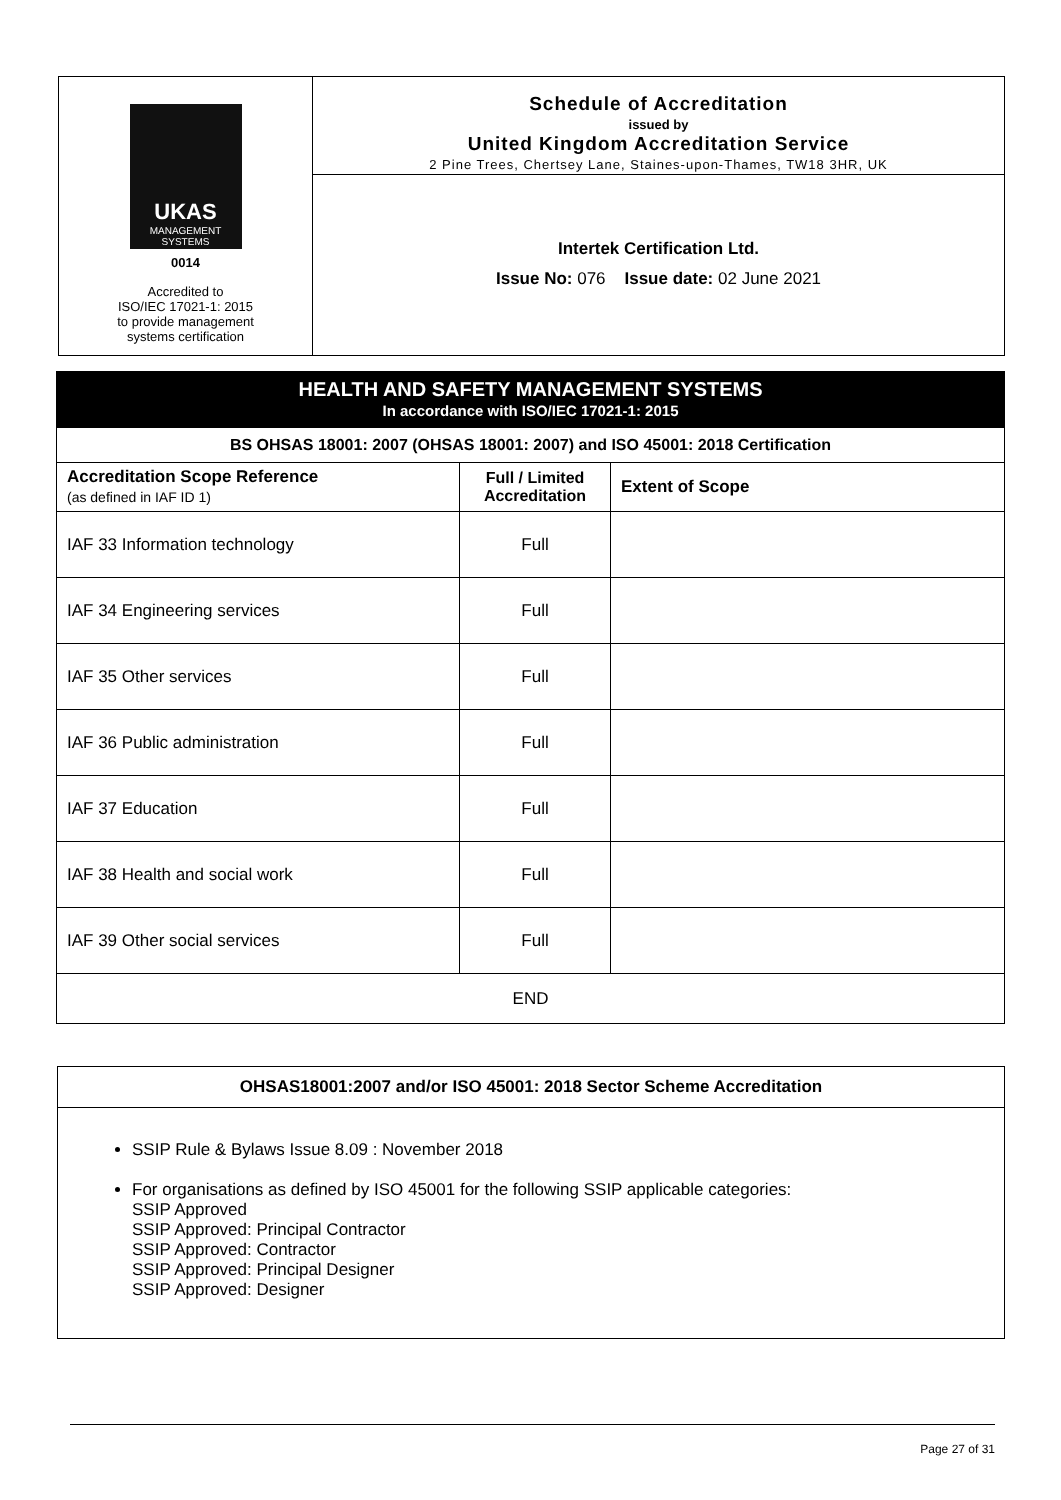UKAS
MANAGEMENT SYSTEMS
0014
Accredited to
ISO/IEC 17021-1: 2015
to provide management
systems certification
Schedule of Accreditation
issued by
United Kingdom Accreditation Service
2 Pine Trees, Chertsey Lane, Staines-upon-Thames, TW18 3HR, UK
Intertek Certification Ltd.
Issue No: 076 Issue date: 02 June 2021
| HEALTH AND SAFETY MANAGEMENT SYSTEMS In accordance with ISO/IEC 17021-1: 2015 | | |
| --- | --- | --- |
| BS OHSAS 18001: 2007 (OHSAS 18001: 2007) and ISO 45001: 2018 Certification | | |
| Accreditation Scope Reference (as defined in IAF ID 1) | Full / Limited Accreditation | Extent of Scope |
| IAF 33 Information technology | Full | |
| IAF 34 Engineering services | Full | |
| IAF 35 Other services | Full | |
| IAF 36 Public administration | Full | |
| IAF 37 Education | Full | |
| IAF 38 Health and social work | Full | |
| IAF 39 Other social services | Full | |
| END | | |
OHSAS18001:2007 and/or ISO 45001: 2018 Sector Scheme Accreditation
SSIP Rule & Bylaws Issue 8.09 : November 2018
For organisations as defined by ISO 45001 for the following SSIP applicable categories:
SSIP Approved
SSIP Approved: Principal Contractor
SSIP Approved: Contractor
SSIP Approved: Principal Designer
SSIP Approved: Designer
Page 27 of 31